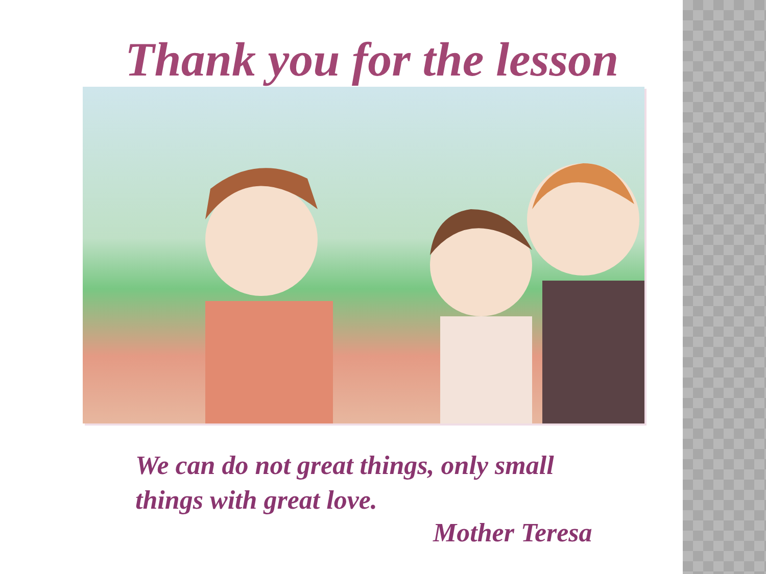Thank you for the lesson
We can do not great things, only small things with great love.
Mother Teresa